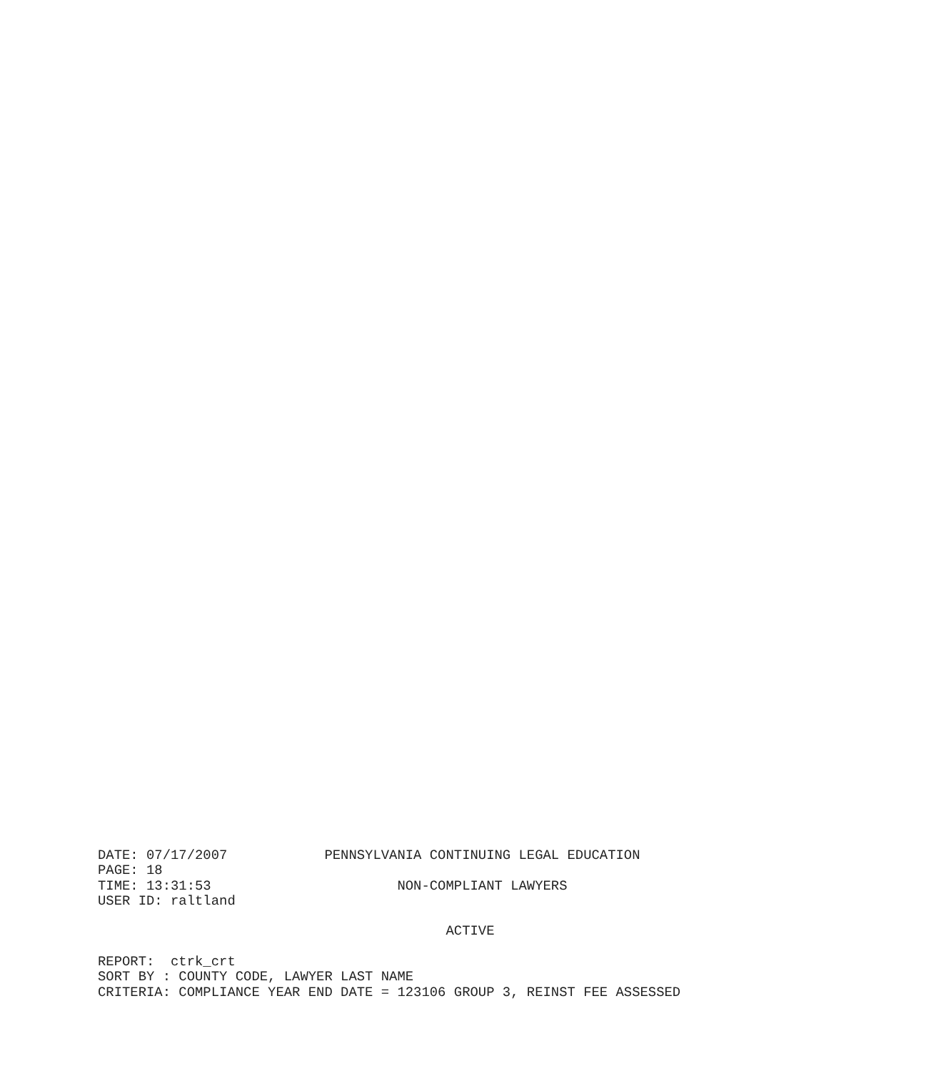DATE: 07/17/2007            PENNSYLVANIA CONTINUING LEGAL EDUCATION
PAGE: 18
TIME: 13:31:53                       NON-COMPLIANT LAWYERS
USER ID: raltland

                                           ACTIVE

REPORT:  ctrk_crt
SORT BY : COUNTY CODE, LAWYER LAST NAME
CRITERIA: COMPLIANCE YEAR END DATE = 123106 GROUP 3, REINST FEE ASSESSED